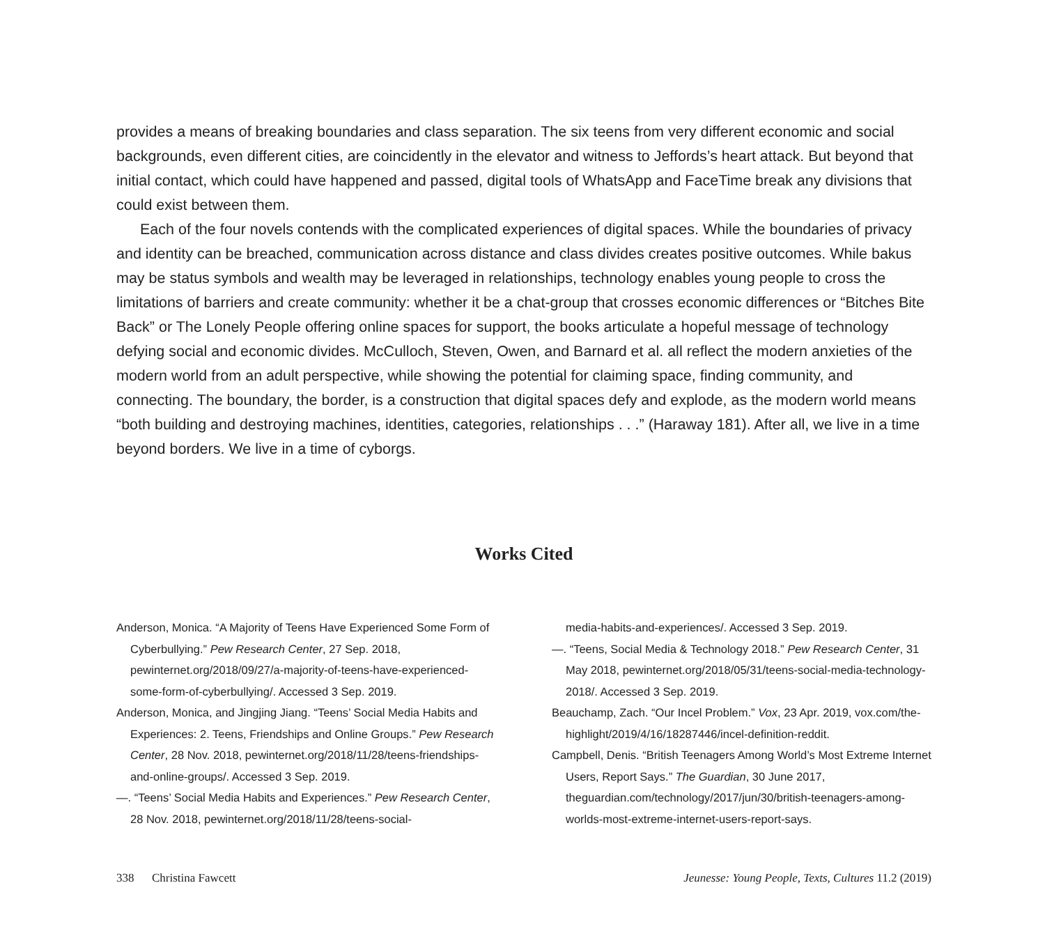provides a means of breaking boundaries and class separation. The six teens from very different economic and social backgrounds, even different cities, are coincidently in the elevator and witness to Jeffords’s heart attack. But beyond that initial contact, which could have happened and passed, digital tools of WhatsApp and FaceTime break any divisions that could exist between them.
Each of the four novels contends with the complicated experiences of digital spaces. While the boundaries of privacy and identity can be breached, communication across distance and class divides creates positive outcomes. While bakus may be status symbols and wealth may be leveraged in relationships, technology enables young people to cross the limitations of barriers and create community: whether it be a chat-group that crosses economic differences or “Bitches Bite Back” or The Lonely People offering online spaces for support, the books articulate a hopeful message of technology defying social and economic divides. McCulloch, Steven, Owen, and Barnard et al. all reflect the modern anxieties of the modern world from an adult perspective, while showing the potential for claiming space, finding community, and connecting. The boundary, the border, is a construction that digital spaces defy and explode, as the modern world means “both building and destroying machines, identities, categories, relationships . . .” (Haraway 181). After all, we live in a time beyond borders. We live in a time of cyborgs.
Works Cited
Anderson, Monica. “A Majority of Teens Have Experienced Some Form of Cyberbullying.” Pew Research Center, 27 Sep. 2018, pewinternet.org/2018/09/27/a-majority-of-teens-have-experienced-some-form-of-cyberbullying/. Accessed 3 Sep. 2019.
Anderson, Monica, and Jingjing Jiang. “Teens’ Social Media Habits and Experiences: 2. Teens, Friendships and Online Groups.” Pew Research Center, 28 Nov. 2018, pewinternet.org/2018/11/28/teens-friendships-and-online-groups/. Accessed 3 Sep. 2019.
—. “Teens’ Social Media Habits and Experiences.” Pew Research Center, 28 Nov. 2018, pewinternet.org/2018/11/28/teens-social-
media-habits-and-experiences/. Accessed 3 Sep. 2019.
—. “Teens, Social Media & Technology 2018.” Pew Research Center, 31 May 2018, pewinternet.org/2018/05/31/teens-social-media-technology-2018/. Accessed 3 Sep. 2019.
Beauchamp, Zach. “Our Incel Problem.” Vox, 23 Apr. 2019, vox.com/the-highlight/2019/4/16/18287446/incel-definition-reddit.
Campbell, Denis. “British Teenagers Among World’s Most Extreme Internet Users, Report Says.” The Guardian, 30 June 2017, theguardian.com/technology/2017/jun/30/british-teenagers-among-worlds-most-extreme-internet-users-report-says.
338 Christina Fawcett Jeunesse: Young People, Texts, Cultures 11.2 (2019)